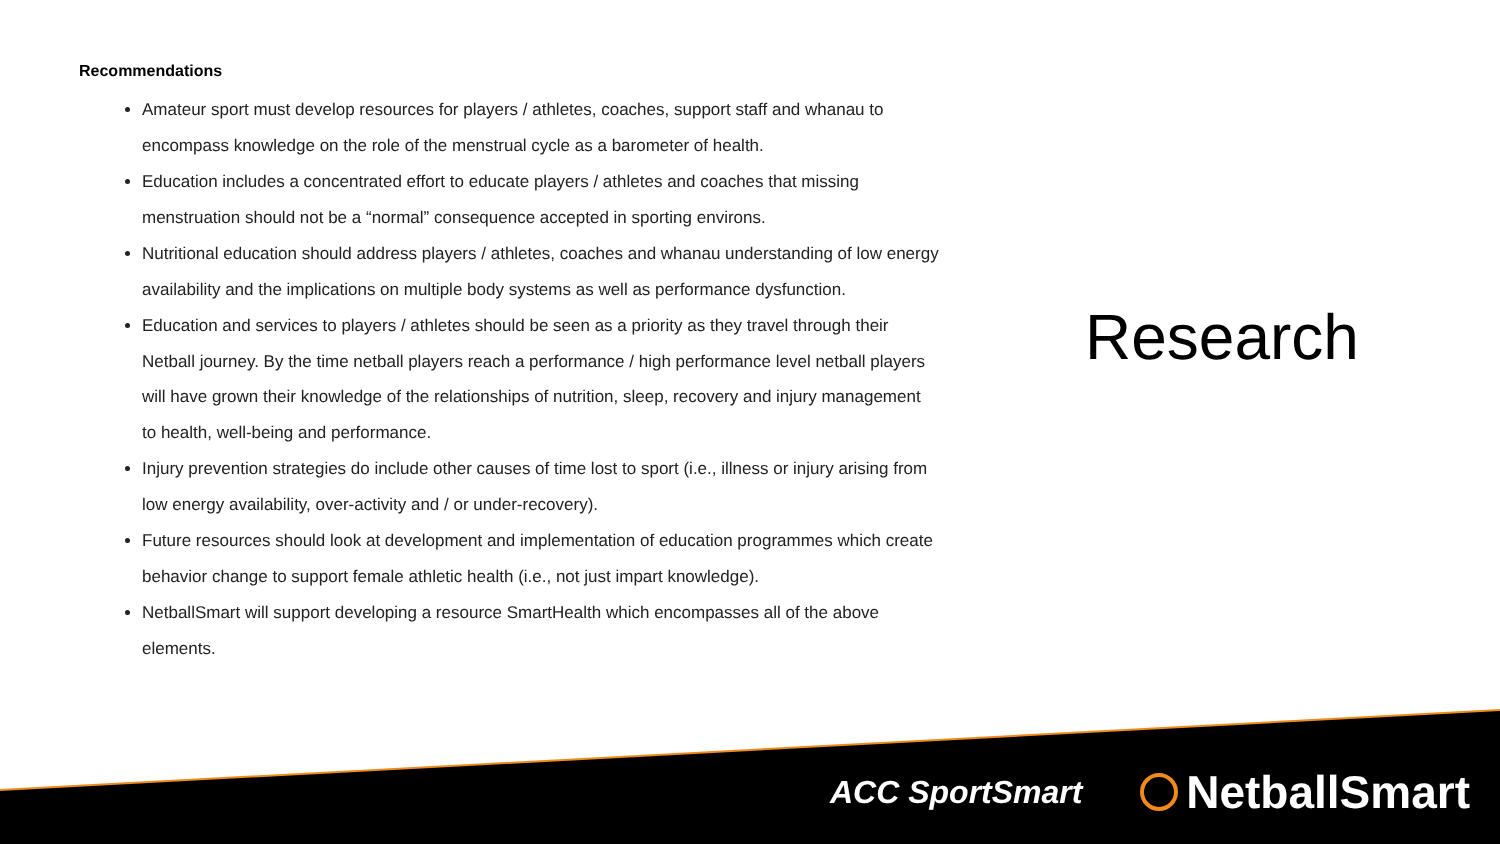Recommendations
Amateur sport must develop resources for players / athletes, coaches, support staff and whanau to encompass knowledge on the role of the menstrual cycle as a barometer of health.
Education includes a concentrated effort to educate players / athletes and coaches that missing menstruation should not be a “normal” consequence accepted in sporting environs.
Nutritional education should address players / athletes, coaches and whanau understanding of low energy availability and the implications on multiple body systems as well as performance dysfunction.
Education and services to players / athletes should be seen as a priority as they travel through their Netball journey. By the time netball players reach a performance / high performance level netball players will have grown their knowledge of the relationships of nutrition, sleep, recovery and injury management to health, well-being and performance.
Injury prevention strategies do include other causes of time lost to sport (i.e., illness or injury arising from low energy availability, over-activity and / or under-recovery).
Future resources should look at development and implementation of education programmes which create behavior change to support female athletic health (i.e., not just impart knowledge).
NetballSmart will support developing a resource SmartHealth which encompasses all of the above elements.
Research
ACC SportSmart NetballSmart